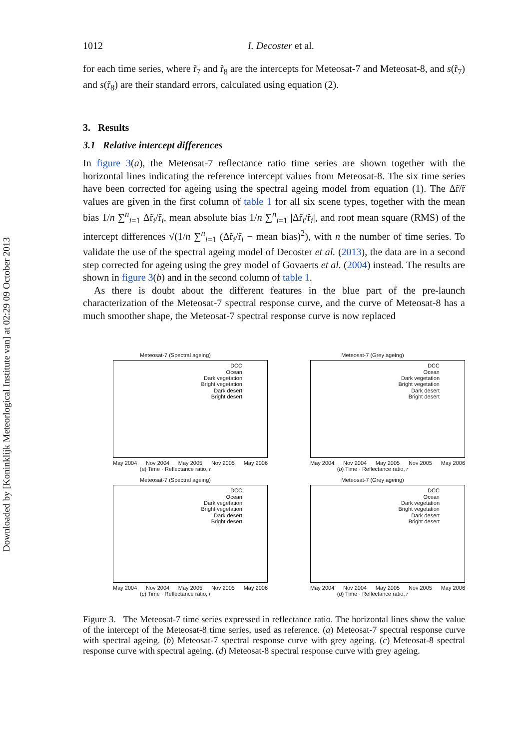Downloaded by [Koninklijk Meteorlogical Institute van] at 02:29 09 October 2013
1012 I. Decoster et al.
for each time series, where r̃<sub>7</sub> and r̃<sub>8</sub> are the intercepts for Meteosat-7 and Meteosat-8, and s(r̃<sub>7</sub>) and s(r̃<sub>8</sub>) are their standard errors, calculated using equation (2).
3. Results
3.1 Relative intercept differences
In figure 3(a), the Meteosat-7 reflectance ratio time series are shown together with the horizontal lines indicating the reference intercept values from Meteosat-8. The six time series have been corrected for ageing using the spectral ageing model from equation (1). The Δr̃/r̃ values are given in the first column of table 1 for all six scene types, together with the mean bias 1/n ∑<sup>n</sup><sub>i=1</sub> Δr̃<sub>i</sub>/r̃<sub>i</sub>, mean absolute bias 1/n ∑<sup>n</sup><sub>i=1</sub> |Δr̃<sub>i</sub>/r̃<sub>i</sub>|, and root mean square (RMS) of the intercept differences √(1/n ∑<sup>n</sup><sub>i=1</sub> (Δr̃<sub>i</sub>/r̃<sub>i</sub> − mean bias)<sup>2</sup>), with n the number of time series. To validate the use of the spectral ageing model of Decoster et al. (2013), the data are in a second step corrected for ageing using the grey model of Govaerts et al. (2004) instead. The results are shown in figure 3(b) and in the second column of table 1.
As there is doubt about the different features in the blue part of the pre-launch characterization of the Meteosat-7 spectral response curve, and the curve of Meteosat-8 has a much smoother shape, the Meteosat-7 spectral response curve is now replaced
Meteosat-7 (Spectral ageing)
DCC
Ocean
Dark vegetation
Bright vegetation
Dark desert
Bright desert
May 2004 Nov 2004 May 2005 Nov 2005 May 2006
(a) Time · Reflectance ratio, r
Meteosat-7 (Grey ageing)
DCC
Ocean
Dark vegetation
Bright vegetation
Dark desert
Bright desert
May 2004 Nov 2004 May 2005 Nov 2005 May 2006
(b) Time · Reflectance ratio, r
Meteosat-7 (Spectral ageing)
DCC
Ocean
Dark vegetation
Bright vegetation
Dark desert
Bright desert
May 2004 Nov 2004 May 2005 Nov 2005 May 2006
(c) Time · Reflectance ratio, r
Meteosat-7 (Grey ageing)
DCC
Ocean
Dark vegetation
Bright vegetation
Dark desert
Bright desert
May 2004 Nov 2004 May 2005 Nov 2005 May 2006
(d) Time · Reflectance ratio, r
Figure 3. The Meteosat-7 time series expressed in reflectance ratio. The horizontal lines show the value of the intercept of the Meteosat-8 time series, used as reference. (a) Meteosat-7 spectral response curve with spectral ageing. (b) Meteosat-7 spectral response curve with grey ageing. (c) Meteosat-8 spectral response curve with spectral ageing. (d) Meteosat-8 spectral response curve with grey ageing.